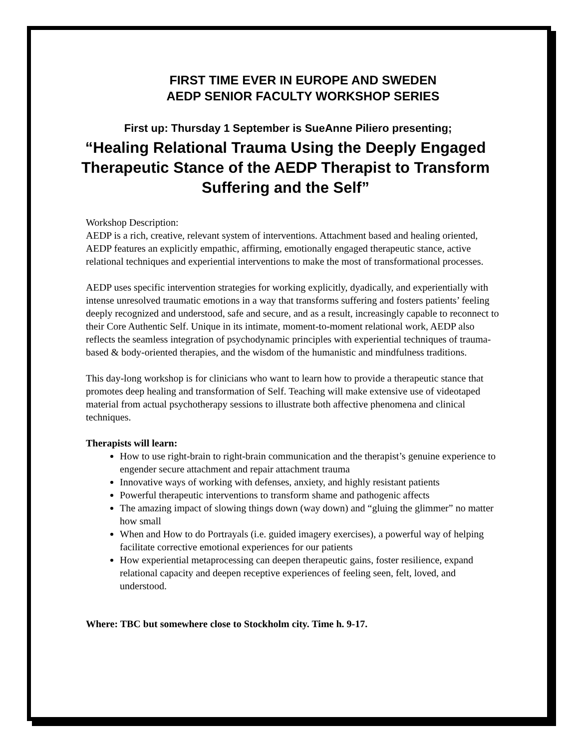FIRST TIME EVER IN EUROPE AND SWEDEN
AEDP SENIOR FACULTY WORKSHOP SERIES
First up: Thursday 1 September is SueAnne Piliero presenting;
“Healing Relational Trauma Using the Deeply Engaged Therapeutic Stance of the AEDP Therapist to Transform Suffering and the Self”
Workshop Description:
AEDP is a rich, creative, relevant system of interventions. Attachment based and healing oriented, AEDP features an explicitly empathic, affirming, emotionally engaged therapeutic stance, active relational techniques and experiential interventions to make the most of transformational processes.
AEDP uses specific intervention strategies for working explicitly, dyadically, and experientially with intense unresolved traumatic emotions in a way that transforms suffering and fosters patients’ feeling deeply recognized and understood, safe and secure, and as a result, increasingly capable to reconnect to their Core Authentic Self. Unique in its intimate, moment-to-moment relational work, AEDP also reflects the seamless integration of psychodynamic principles with experiential techniques of trauma-based & body-oriented therapies, and the wisdom of the humanistic and mindfulness traditions.
This day-long workshop is for clinicians who want to learn how to provide a therapeutic stance that promotes deep healing and transformation of Self. Teaching will make extensive use of videotaped material from actual psychotherapy sessions to illustrate both affective phenomena and clinical techniques.
Therapists will learn:
How to use right-brain to right-brain communication and the therapist’s genuine experience to engender secure attachment and repair attachment trauma
Innovative ways of working with defenses, anxiety, and highly resistant patients
Powerful therapeutic interventions to transform shame and pathogenic affects
The amazing impact of slowing things down (way down) and “gluing the glimmer” no matter how small
When and How to do Portrayals (i.e. guided imagery exercises), a powerful way of helping facilitate corrective emotional experiences for our patients
How experiential metaprocessing can deepen therapeutic gains, foster resilience, expand relational capacity and deepen receptive experiences of feeling seen, felt, loved, and understood.
Where: TBC but somewhere close to Stockholm city. Time h. 9-17.